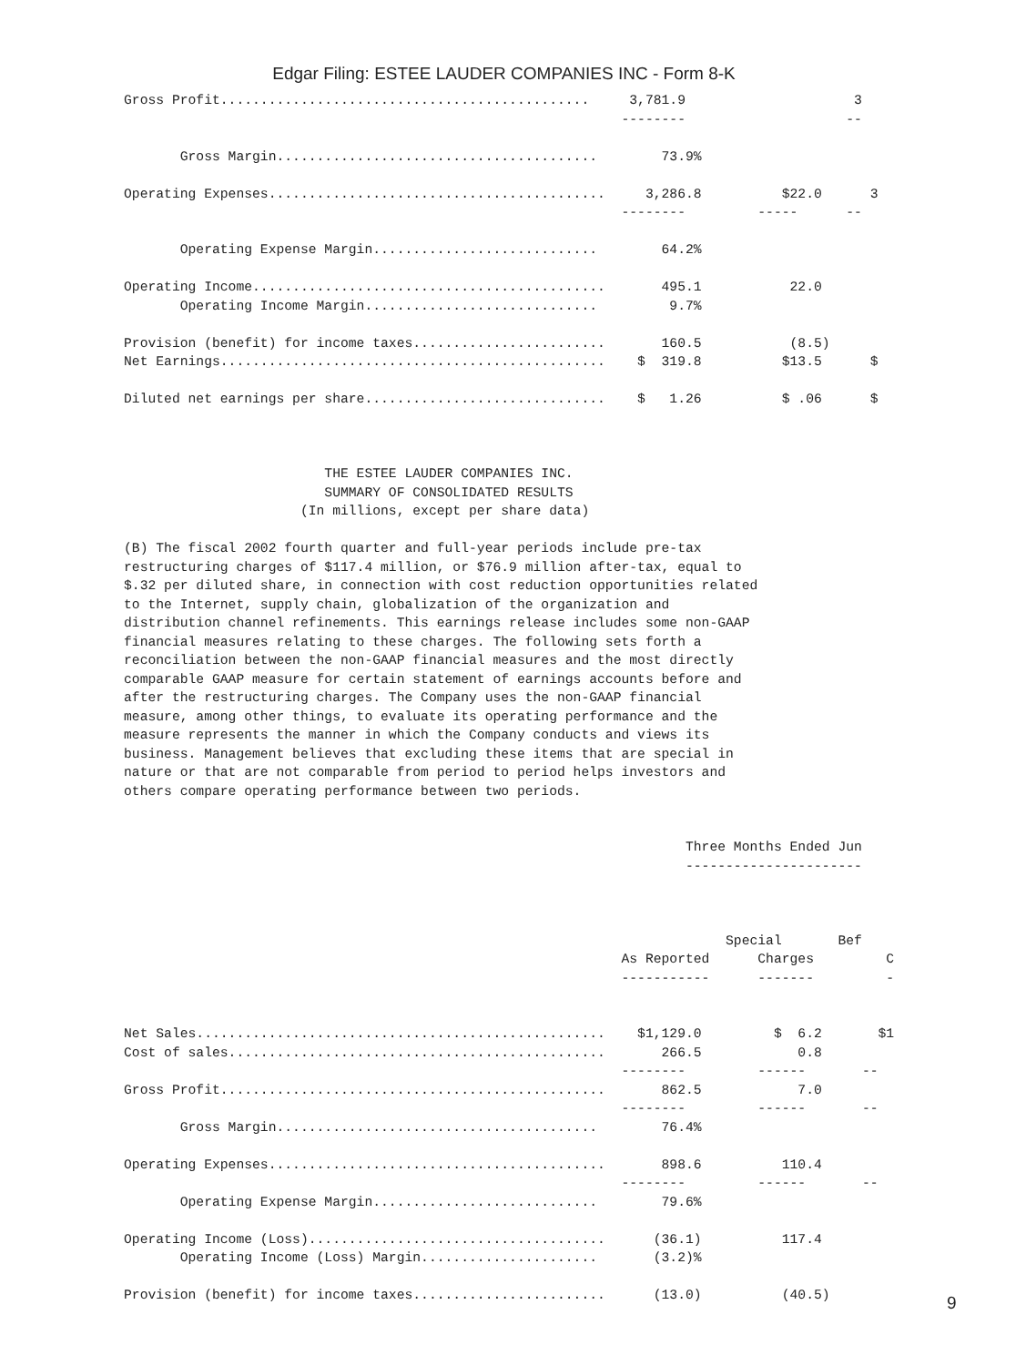Edgar Filing: ESTEE LAUDER COMPANIES INC - Form 8-K
Gross Profit..............................................     3,781.9                     3
                                                              --------                    --

       Gross Margin........................................        73.9%

Operating Expenses..........................................     3,286.8          $22.0      3
                                                              --------         -----      --

       Operating Expense Margin............................        64.2%

Operating Income............................................       495.1           22.0
       Operating Income Margin.............................         9.7%

Provision (benefit) for income taxes........................       160.5           (8.5)
Net Earnings................................................    $  319.8          $13.5      $

Diluted net earnings per share..............................    $   1.26          $ .06      $



                         THE ESTEE LAUDER COMPANIES INC.
                         SUMMARY OF CONSOLIDATED RESULTS
                      (In millions, except per share data)

(B) The fiscal 2002 fourth quarter and full-year periods include pre-tax
restructuring charges of $117.4 million, or $76.9 million after-tax, equal to
$.32 per diluted share, in connection with cost reduction opportunities related
to the Internet, supply chain, globalization of the organization and
distribution channel refinements. This earnings release includes some non-GAAP
financial measures relating to these charges. The following sets forth a
reconciliation between the non-GAAP financial measures and the most directly
comparable GAAP measure for certain statement of earnings accounts before and
after the restructuring charges. The Company uses the non-GAAP financial
measure, among other things, to evaluate its operating performance and the
measure represents the manner in which the Company conducts and views its
business. Management believes that excluding these items that are special in
nature or that are not comparable from period to period helps investors and
others compare operating performance between two periods.


                                                                      Three Months Ended Jun
                                                                      ----------------------



                                                                           Special       Bef
                                                              As Reported      Charges         C
                                                              -----------      -------         -


Net Sales...................................................    $1,129.0         $  6.2       $1
Cost of sales...............................................       266.5            0.8
                                                              --------         ------       --
Gross Profit................................................       862.5            7.0
                                                              --------         ------       --
       Gross Margin........................................        76.4%

Operating Expenses..........................................       898.6          110.4
                                                              --------         ------       --
       Operating Expense Margin............................        79.6%

Operating Income (Loss).....................................      (36.1)          117.4
       Operating Income (Loss) Margin......................       (3.2)%

Provision (benefit) for income taxes........................      (13.0)          (40.5)
9